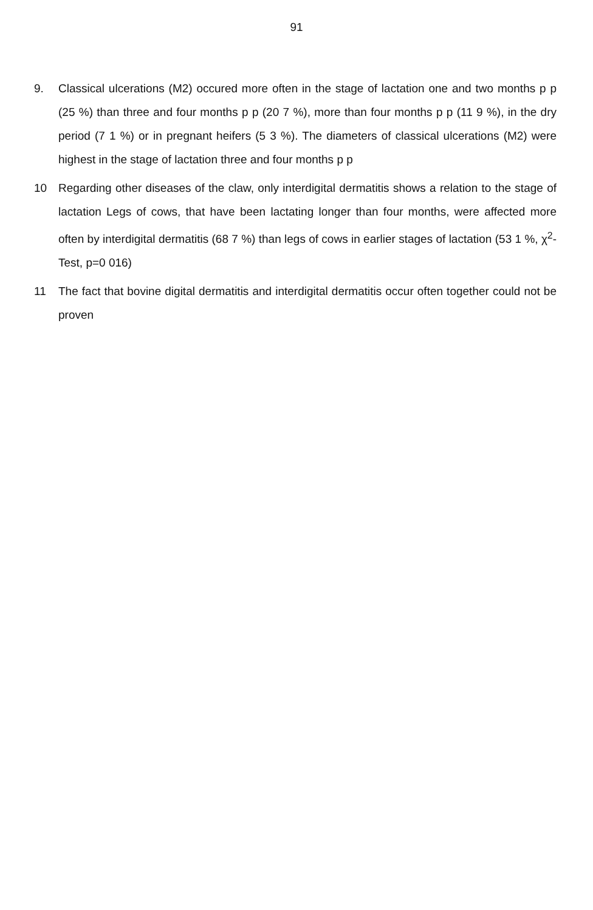91
9. Classical ulcerations (M2) occured more often in the stage of lactation one and two months p p (25 %) than three and four months p p (20 7 %), more than four months p p (11 9 %), in the dry period (7 1 %) or in pregnant heifers (5 3 %). The diameters of classical ulcerations (M2) were highest in the stage of lactation three and four months p p
10 Regarding other diseases of the claw, only interdigital dermatitis shows a relation to the stage of lactation Legs of cows, that have been lactating longer than four months, were affected more often by interdigital dermatitis (68 7 %) than legs of cows in earlier stages of lactation (53 1 %, χ<sup>2</sup>-Test, p=0 016)
11 The fact that bovine digital dermatitis and interdigital dermatitis occur often together could not be proven